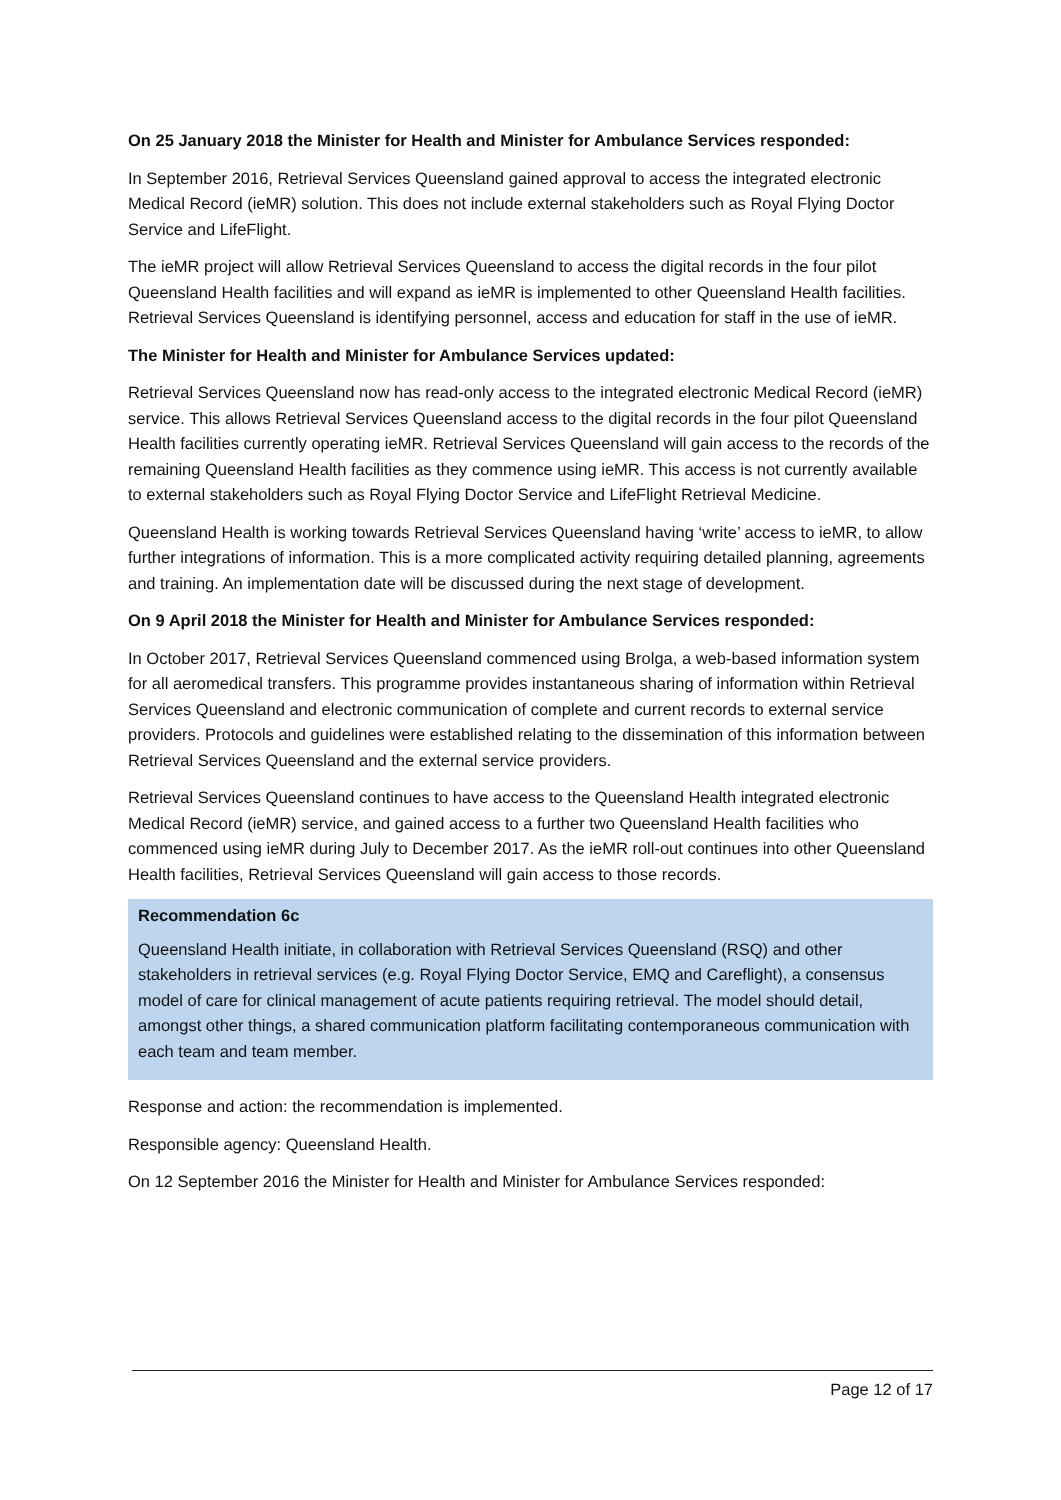On 25 January 2018 the Minister for Health and Minister for Ambulance Services responded:
In September 2016, Retrieval Services Queensland gained approval to access the integrated electronic Medical Record (ieMR) solution. This does not include external stakeholders such as Royal Flying Doctor Service and LifeFlight.
The ieMR project will allow Retrieval Services Queensland to access the digital records in the four pilot Queensland Health facilities and will expand as ieMR is implemented to other Queensland Health facilities. Retrieval Services Queensland is identifying personnel, access and education for staff in the use of ieMR.
The Minister for Health and Minister for Ambulance Services updated:
Retrieval Services Queensland now has read-only access to the integrated electronic Medical Record (ieMR) service. This allows Retrieval Services Queensland access to the digital records in the four pilot Queensland Health facilities currently operating ieMR. Retrieval Services Queensland will gain access to the records of the remaining Queensland Health facilities as they commence using ieMR. This access is not currently available to external stakeholders such as Royal Flying Doctor Service and LifeFlight Retrieval Medicine.
Queensland Health is working towards Retrieval Services Queensland having ‘write’ access to ieMR, to allow further integrations of information. This is a more complicated activity requiring detailed planning, agreements and training. An implementation date will be discussed during the next stage of development.
On 9 April 2018 the Minister for Health and Minister for Ambulance Services responded:
In October 2017, Retrieval Services Queensland commenced using Brolga, a web-based information system for all aeromedical transfers. This programme provides instantaneous sharing of information within Retrieval Services Queensland and electronic communication of complete and current records to external service providers. Protocols and guidelines were established relating to the dissemination of this information between Retrieval Services Queensland and the external service providers.
Retrieval Services Queensland continues to have access to the Queensland Health integrated electronic Medical Record (ieMR) service, and gained access to a further two Queensland Health facilities who commenced using ieMR during July to December 2017. As the ieMR roll-out continues into other Queensland Health facilities, Retrieval Services Queensland will gain access to those records.
Recommendation 6c
Queensland Health initiate, in collaboration with Retrieval Services Queensland (RSQ) and other stakeholders in retrieval services (e.g. Royal Flying Doctor Service, EMQ and Careflight), a consensus model of care for clinical management of acute patients requiring retrieval. The model should detail, amongst other things, a shared communication platform facilitating contemporaneous communication with each team and team member.
Response and action: the recommendation is implemented.
Responsible agency: Queensland Health.
On 12 September 2016 the Minister for Health and Minister for Ambulance Services responded:
Page 12 of 17